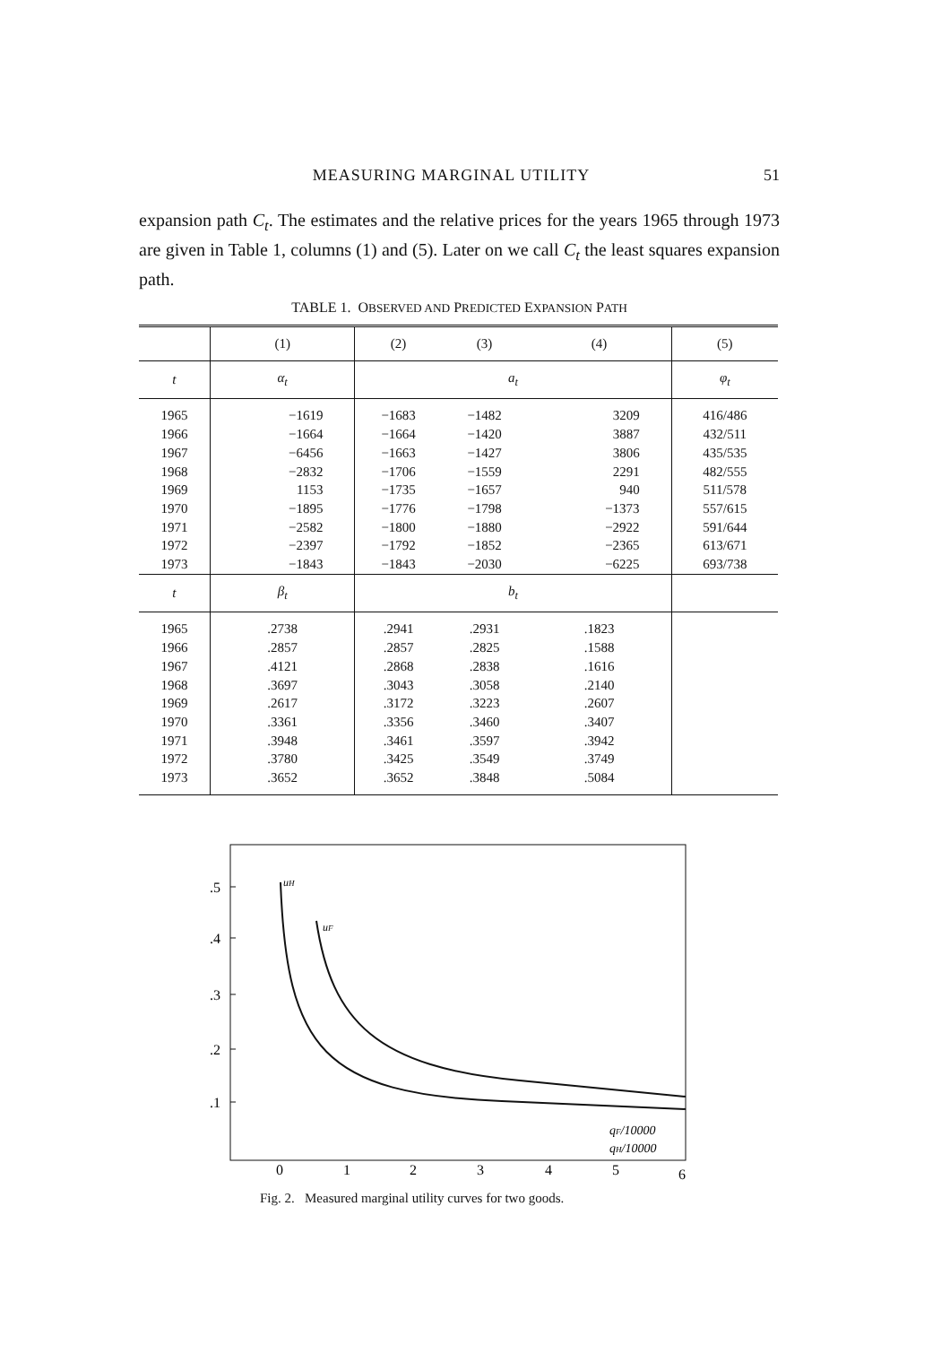MEASURING MARGINAL UTILITY 51
expansion path C<sub>t</sub>. The estimates and the relative prices for the years 1965 through 1973 are given in Table 1, columns (1) and (5). Later on we call C<sub>t</sub> the least squares expansion path.
TABLE 1. OBSERVED AND PREDICTED EXPANSION PATH
| | (1) | (2) | (3) | (4) | (5) |
| --- | --- | --- | --- | --- | --- |
| t | α<sub>t</sub> | a<sub>t</sub> | | | φ<sub>t</sub> |
| 1965 1966 1967 1968 1969 1970 1971 1972 1973 | −1619 −1664 −6456 −2832 1153 −1895 −2582 −2397 −1843 | −1683 −1664 −1663 −1706 −1735 −1776 −1800 −1792 −1843 | −1482 −1420 −1427 −1559 −1657 −1798 −1880 −1852 −2030 | 3209 3887 3806 2291 940 −1373 −2922 −2365 −6225 | 416/486 432/511 435/535 482/555 511/578 557/615 591/644 613/671 693/738 |
| t | β<sub>t</sub> | b<sub>t</sub> | | | |
| 1965 1966 1967 1968 1969 1970 1971 1972 1973 | .2738 .2857 .4121 .3697 .2617 .3361 .3948 .3780 .3652 | .2941 .2857 .2868 .3043 .3172 .3356 .3461 .3425 .3652 | .2931 .2825 .2838 .3058 .3223 .3460 .3597 .3549 .3848 | .1823 .1588 .1616 .2140 .2607 .3407 .3942 .3749 .5084 | |
.5
.4
.3
.2
.1
uH
uF
qF/10000
qH/10000
0
1
2
3
4
5
6
Fig. 2. Measured marginal utility curves for two goods.